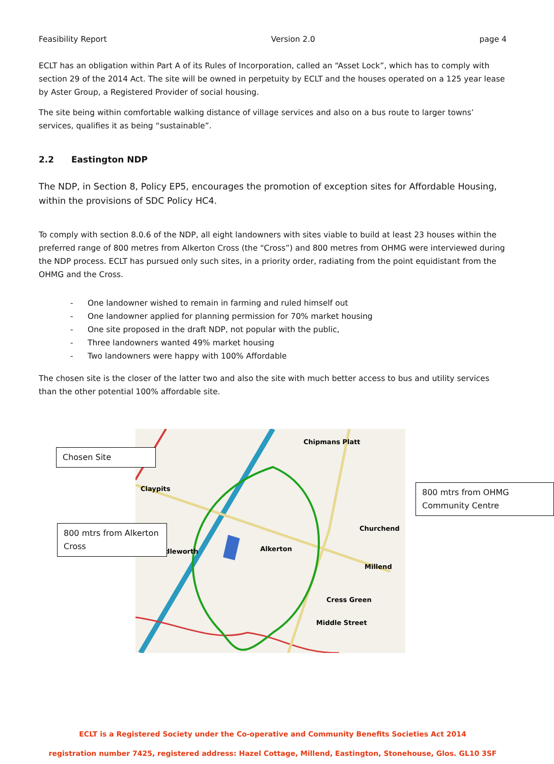Feasibility Report Version 2.0 page 4
ECLT has an obligation within Part A of its Rules of Incorporation, called an “Asset Lock”, which has to comply with section 29 of the 2014 Act. The site will be owned in perpetuity by ECLT and the houses operated on a 125 year lease by Aster Group, a Registered Provider of social housing.
The site being within comfortable walking distance of village services and also on a bus route to larger towns’ services, qualifies it as being “sustainable”.
2.2 Eastington NDP
The NDP, in Section 8, Policy EP5, encourages the promotion of exception sites for Affordable Housing, within the provisions of SDC Policy HC4.
To comply with section 8.0.6 of the NDP, all eight landowners with sites viable to build at least 23 houses within the preferred range of 800 metres from Alkerton Cross (the “Cross”) and 800 metres from OHMG were interviewed during the NDP process. ECLT has pursued only such sites, in a priority order, radiating from the point equidistant from the OHMG and the Cross.
- One landowner wished to remain in farming and ruled himself out
- One landowner applied for planning permission for 70% market housing
- One site proposed in the draft NDP, not popular with the public,
- Three landowners wanted 49% market housing
- Two landowners were happy with 100% Affordable
The chosen site is the closer of the latter two and also the site with much better access to bus and utility services than the other potential 100% affordable site.
Claypits
Chipmans Platt
Churchend
Puddleworth
Alkerton
Millend
Cress Green
Middle Street
Chosen Site
800 mtrs from Alkerton Cross
800 mtrs from OHMG Community Centre
ECLT is a Registered Society under the Co-operative and Community Benefits Societies Act 2014
registration number 7425, registered address: Hazel Cottage, Millend, Eastington, Stonehouse, Glos. GL10 3SF